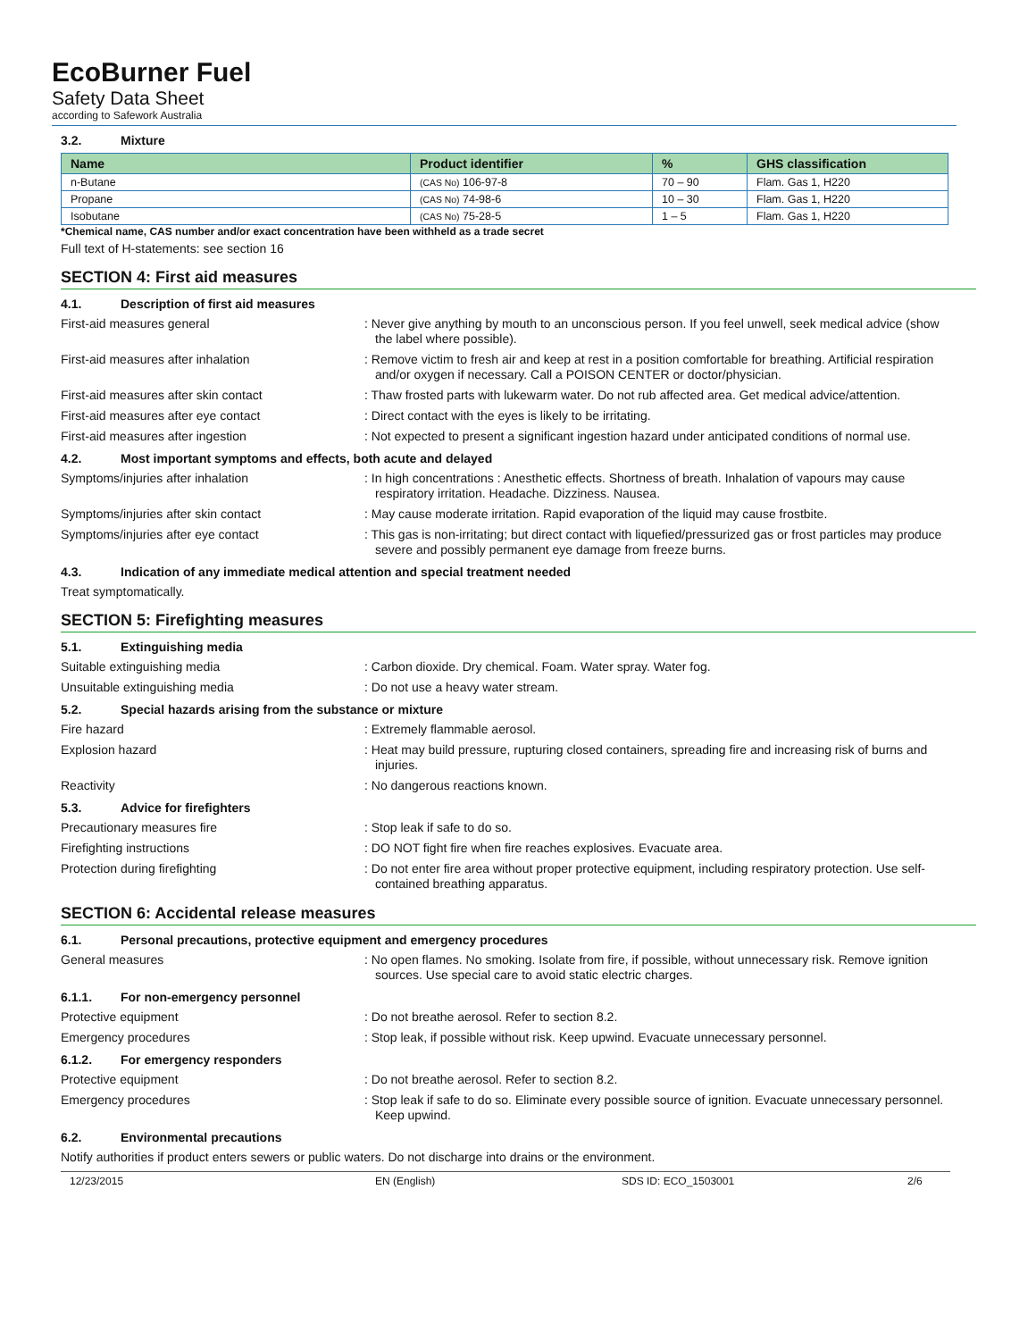EcoBurner Fuel
Safety Data Sheet
according to Safework Australia
3.2. Mixture
| Name | Product identifier | % | GHS classification |
| --- | --- | --- | --- |
| n-Butane | (CAS No) 106-97-8 | 70 – 90 | Flam. Gas 1, H220 |
| Propane | (CAS No) 74-98-6 | 10 – 30 | Flam. Gas 1, H220 |
| Isobutane | (CAS No) 75-28-5 | 1 – 5 | Flam. Gas 1, H220 |
*Chemical name, CAS number and/or exact concentration have been withheld as a trade secret
Full text of H-statements: see section 16
SECTION 4: First aid measures
4.1. Description of first aid measures
First-aid measures general
: Never give anything by mouth to an unconscious person. If you feel unwell, seek medical advice (show the label where possible).
First-aid measures after inhalation
: Remove victim to fresh air and keep at rest in a position comfortable for breathing. Artificial respiration and/or oxygen if necessary. Call a POISON CENTER or doctor/physician.
First-aid measures after skin contact
: Thaw frosted parts with lukewarm water. Do not rub affected area. Get medical advice/attention.
First-aid measures after eye contact
: Direct contact with the eyes is likely to be irritating.
First-aid measures after ingestion
: Not expected to present a significant ingestion hazard under anticipated conditions of normal use.
4.2. Most important symptoms and effects, both acute and delayed
Symptoms/injuries after inhalation
: In high concentrations : Anesthetic effects. Shortness of breath. Inhalation of vapours may cause respiratory irritation. Headache. Dizziness. Nausea.
Symptoms/injuries after skin contact
: May cause moderate irritation. Rapid evaporation of the liquid may cause frostbite.
Symptoms/injuries after eye contact
: This gas is non-irritating; but direct contact with liquefied/pressurized gas or frost particles may produce severe and possibly permanent eye damage from freeze burns.
4.3. Indication of any immediate medical attention and special treatment needed
Treat symptomatically.
SECTION 5: Firefighting measures
5.1. Extinguishing media
Suitable extinguishing media
: Carbon dioxide. Dry chemical. Foam. Water spray. Water fog.
Unsuitable extinguishing media
: Do not use a heavy water stream.
5.2. Special hazards arising from the substance or mixture
Fire hazard
: Extremely flammable aerosol.
Explosion hazard
: Heat may build pressure, rupturing closed containers, spreading fire and increasing risk of burns and injuries.
Reactivity
: No dangerous reactions known.
5.3. Advice for firefighters
Precautionary measures fire
: Stop leak if safe to do so.
Firefighting instructions
: DO NOT fight fire when fire reaches explosives. Evacuate area.
Protection during firefighting
: Do not enter fire area without proper protective equipment, including respiratory protection. Use self-contained breathing apparatus.
SECTION 6: Accidental release measures
6.1. Personal precautions, protective equipment and emergency procedures
General measures
: No open flames. No smoking. Isolate from fire, if possible, without unnecessary risk. Remove ignition sources. Use special care to avoid static electric charges.
6.1.1. For non-emergency personnel
Protective equipment
: Do not breathe aerosol. Refer to section 8.2.
Emergency procedures
: Stop leak, if possible without risk. Keep upwind. Evacuate unnecessary personnel.
6.1.2. For emergency responders
Protective equipment
: Do not breathe aerosol. Refer to section 8.2.
Emergency procedures
: Stop leak if safe to do so. Eliminate every possible source of ignition. Evacuate unnecessary personnel. Keep upwind.
6.2. Environmental precautions
Notify authorities if product enters sewers or public waters. Do not discharge into drains or the environment.
12/23/2015 EN (English) SDS ID: ECO_1503001 2/6